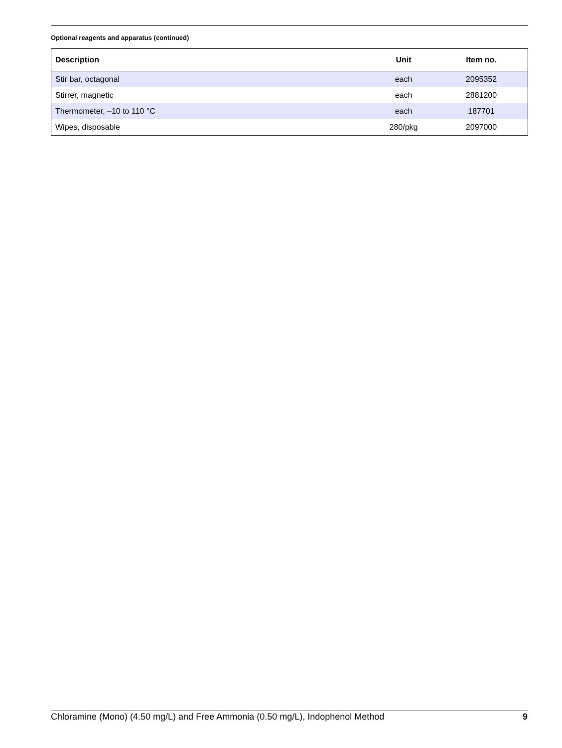Optional reagents and apparatus (continued)
| Description | Unit | Item no. |
| --- | --- | --- |
| Stir bar, octagonal | each | 2095352 |
| Stirrer, magnetic | each | 2881200 |
| Thermometer, –10 to 110 °C | each | 187701 |
| Wipes, disposable | 280/pkg | 2097000 |
Chloramine (Mono) (4.50 mg/L) and Free Ammonia (0.50 mg/L), Indophenol Method 9